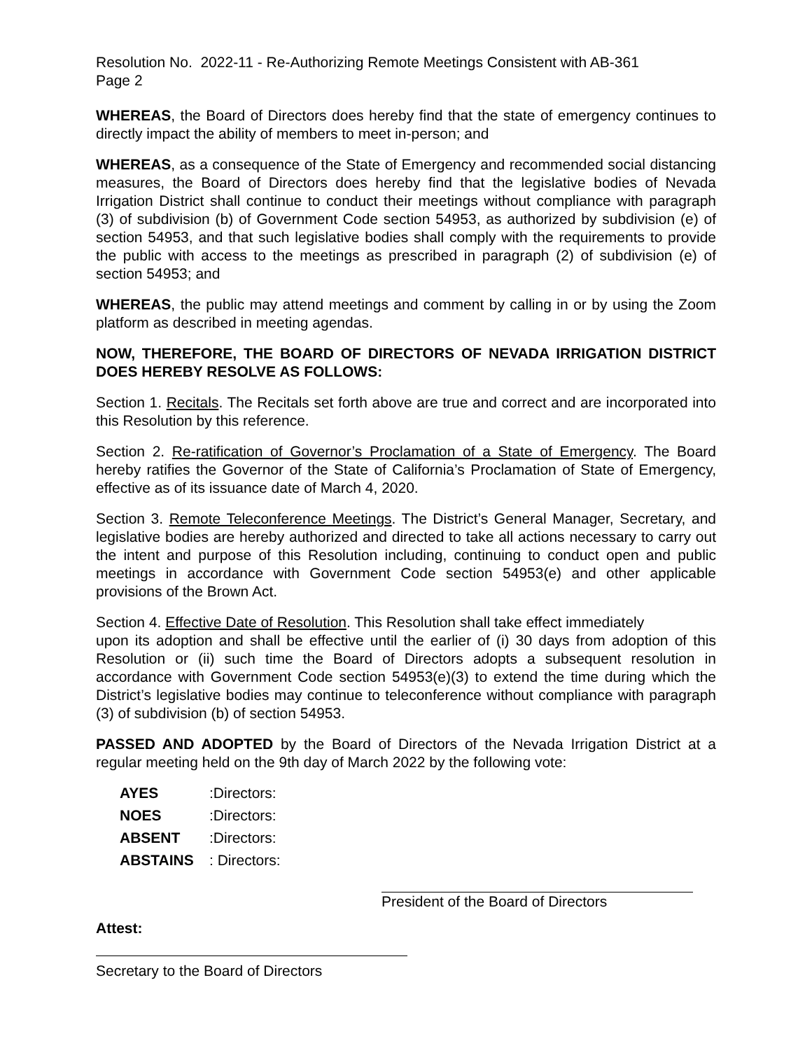Resolution No. 2022-11 - Re-Authorizing Remote Meetings Consistent with AB-361
Page 2
WHEREAS, the Board of Directors does hereby find that the state of emergency continues to directly impact the ability of members to meet in-person; and
WHEREAS, as a consequence of the State of Emergency and recommended social distancing measures, the Board of Directors does hereby find that the legislative bodies of Nevada Irrigation District shall continue to conduct their meetings without compliance with paragraph (3) of subdivision (b) of Government Code section 54953, as authorized by subdivision (e) of section 54953, and that such legislative bodies shall comply with the requirements to provide the public with access to the meetings as prescribed in paragraph (2) of subdivision (e) of section 54953; and
WHEREAS, the public may attend meetings and comment by calling in or by using the Zoom platform as described in meeting agendas.
NOW, THEREFORE, THE BOARD OF DIRECTORS OF NEVADA IRRIGATION DISTRICT DOES HEREBY RESOLVE AS FOLLOWS:
Section 1. Recitals. The Recitals set forth above are true and correct and are incorporated into this Resolution by this reference.
Section 2. Re-ratification of Governor’s Proclamation of a State of Emergency. The Board hereby ratifies the Governor of the State of California’s Proclamation of State of Emergency, effective as of its issuance date of March 4, 2020.
Section 3. Remote Teleconference Meetings. The District’s General Manager, Secretary, and legislative bodies are hereby authorized and directed to take all actions necessary to carry out the intent and purpose of this Resolution including, continuing to conduct open and public meetings in accordance with Government Code section 54953(e) and other applicable provisions of the Brown Act.
Section 4. Effective Date of Resolution. This Resolution shall take effect immediately
upon its adoption and shall be effective until the earlier of (i) 30 days from adoption of this Resolution or (ii) such time the Board of Directors adopts a subsequent resolution in accordance with Government Code section 54953(e)(3) to extend the time during which the District’s legislative bodies may continue to teleconference without compliance with paragraph (3) of subdivision (b) of section 54953.
PASSED AND ADOPTED by the Board of Directors of the Nevada Irrigation District at a regular meeting held on the 9th day of March 2022 by the following vote:
AYES: Directors:
NOES: Directors:
ABSENT: Directors:
ABSTAINS: Directors:
President of the Board of Directors
Attest:
Secretary to the Board of Directors